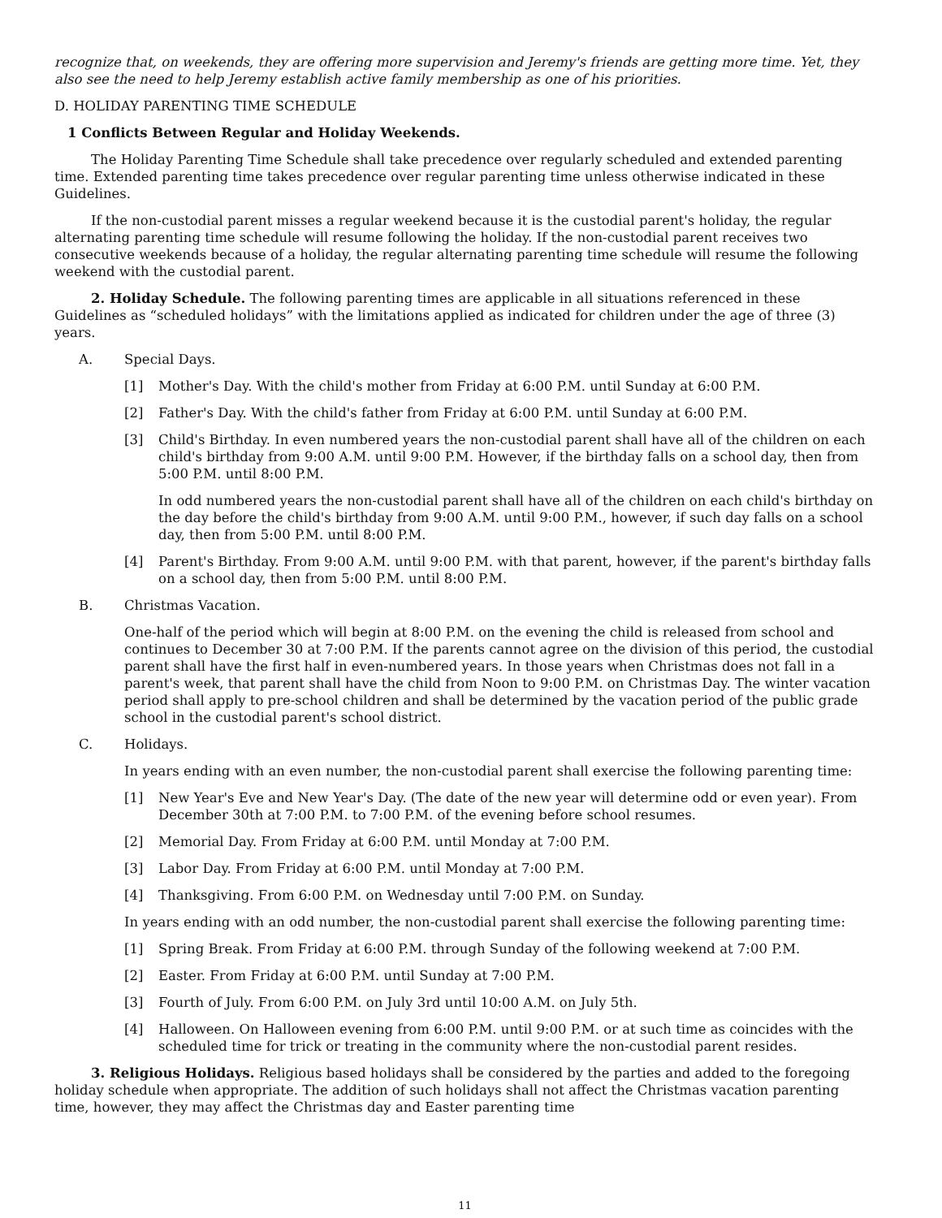recognize that, on weekends, they are offering more supervision and Jeremy's friends are getting more time. Yet, they also see the need to help Jeremy establish active family membership as one of his priorities.
D. HOLIDAY PARENTING TIME SCHEDULE
1 Conflicts Between Regular and Holiday Weekends.
The Holiday Parenting Time Schedule shall take precedence over regularly scheduled and extended parenting time. Extended parenting time takes precedence over regular parenting time unless otherwise indicated in these Guidelines.
If the non-custodial parent misses a regular weekend because it is the custodial parent's holiday, the regular alternating parenting time schedule will resume following the holiday. If the non-custodial parent receives two consecutive weekends because of a holiday, the regular alternating parenting time schedule will resume the following weekend with the custodial parent.
2. Holiday Schedule. The following parenting times are applicable in all situations referenced in these Guidelines as “scheduled holidays” with the limitations applied as indicated for children under the age of three (3) years.
A. Special Days.
[1] Mother's Day. With the child's mother from Friday at 6:00 P.M. until Sunday at 6:00 P.M.
[2] Father's Day. With the child's father from Friday at 6:00 P.M. until Sunday at 6:00 P.M.
[3] Child's Birthday. In even numbered years the non-custodial parent shall have all of the children on each child's birthday from 9:00 A.M. until 9:00 P.M. However, if the birthday falls on a school day, then from 5:00 P.M. until 8:00 P.M.
In odd numbered years the non-custodial parent shall have all of the children on each child's birthday on the day before the child's birthday from 9:00 A.M. until 9:00 P.M., however, if such day falls on a school day, then from 5:00 P.M. until 8:00 P.M.
[4] Parent's Birthday. From 9:00 A.M. until 9:00 P.M. with that parent, however, if the parent's birthday falls on a school day, then from 5:00 P.M. until 8:00 P.M.
B. Christmas Vacation.
One-half of the period which will begin at 8:00 P.M. on the evening the child is released from school and continues to December 30 at 7:00 P.M. If the parents cannot agree on the division of this period, the custodial parent shall have the first half in even-numbered years. In those years when Christmas does not fall in a parent's week, that parent shall have the child from Noon to 9:00 P.M. on Christmas Day. The winter vacation period shall apply to pre-school children and shall be determined by the vacation period of the public grade school in the custodial parent's school district.
C. Holidays.
In years ending with an even number, the non-custodial parent shall exercise the following parenting time:
[1] New Year's Eve and New Year's Day. (The date of the new year will determine odd or even year). From December 30th at 7:00 P.M. to 7:00 P.M. of the evening before school resumes.
[2] Memorial Day. From Friday at 6:00 P.M. until Monday at 7:00 P.M.
[3] Labor Day. From Friday at 6:00 P.M. until Monday at 7:00 P.M.
[4] Thanksgiving. From 6:00 P.M. on Wednesday until 7:00 P.M. on Sunday.
In years ending with an odd number, the non-custodial parent shall exercise the following parenting time:
[1] Spring Break. From Friday at 6:00 P.M. through Sunday of the following weekend at 7:00 P.M.
[2] Easter. From Friday at 6:00 P.M. until Sunday at 7:00 P.M.
[3] Fourth of July. From 6:00 P.M. on July 3rd until 10:00 A.M. on July 5th.
[4] Halloween. On Halloween evening from 6:00 P.M. until 9:00 P.M. or at such time as coincides with the scheduled time for trick or treating in the community where the non-custodial parent resides.
3. Religious Holidays. Religious based holidays shall be considered by the parties and added to the foregoing holiday schedule when appropriate. The addition of such holidays shall not affect the Christmas vacation parenting time, however, they may affect the Christmas day and Easter parenting time
11